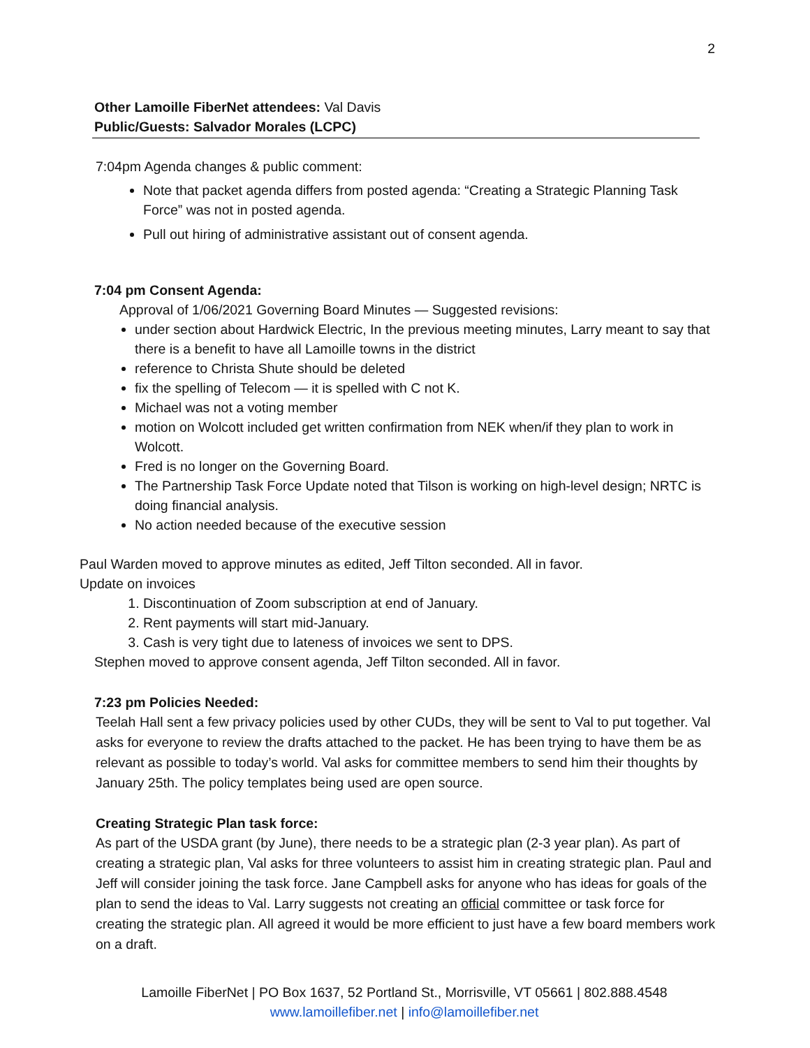2
Other Lamoille FiberNet attendees: Val Davis
Public/Guests: Salvador Morales (LCPC)
7:04pm Agenda changes & public comment:
Note that packet agenda differs from posted agenda: “Creating a Strategic Planning Task Force” was not in posted agenda.
Pull out hiring of administrative assistant out of consent agenda.
7:04 pm Consent Agenda:
Approval of 1/06/2021 Governing Board Minutes — Suggested revisions:
under section about Hardwick Electric, In the previous meeting minutes, Larry meant to say that there is a benefit to have all Lamoille towns in the district
reference to Christa Shute should be deleted
fix the spelling of Telecom — it is spelled with C not K.
Michael was not a voting member
motion on Wolcott included get written confirmation from NEK when/if they plan to work in Wolcott.
Fred is no longer on the Governing Board.
The Partnership Task Force Update noted that Tilson is working on high-level design; NRTC is doing financial analysis.
No action needed because of the executive session
Paul Warden moved to approve minutes as edited, Jeff Tilton seconded. All in favor.
Update on invoices
1. Discontinuation of Zoom subscription at end of January.
2. Rent payments will start mid-January.
3. Cash is very tight due to lateness of invoices we sent to DPS.
Stephen moved to approve consent agenda, Jeff Tilton seconded. All in favor.
7:23 pm Policies Needed:
Teelah Hall sent a few privacy policies used by other CUDs, they will be sent to Val to put together. Val asks for everyone to review the drafts attached to the packet. He has been trying to have them be as relevant as possible to today’s world. Val asks for committee members to send him their thoughts by January 25th. The policy templates being used are open source.
Creating Strategic Plan task force:
As part of the USDA grant (by June), there needs to be a strategic plan (2-3 year plan). As part of creating a strategic plan, Val asks for three volunteers to assist him in creating strategic plan. Paul and Jeff will consider joining the task force. Jane Campbell asks for anyone who has ideas for goals of the plan to send the ideas to Val. Larry suggests not creating an official committee or task force for creating the strategic plan. All agreed it would be more efficient to just have a few board members work on a draft.
Lamoille FiberNet | PO Box 1637, 52 Portland St., Morrisville, VT 05661 | 802.888.4548
www.lamoillefiber.net | info@lamoillefiber.net